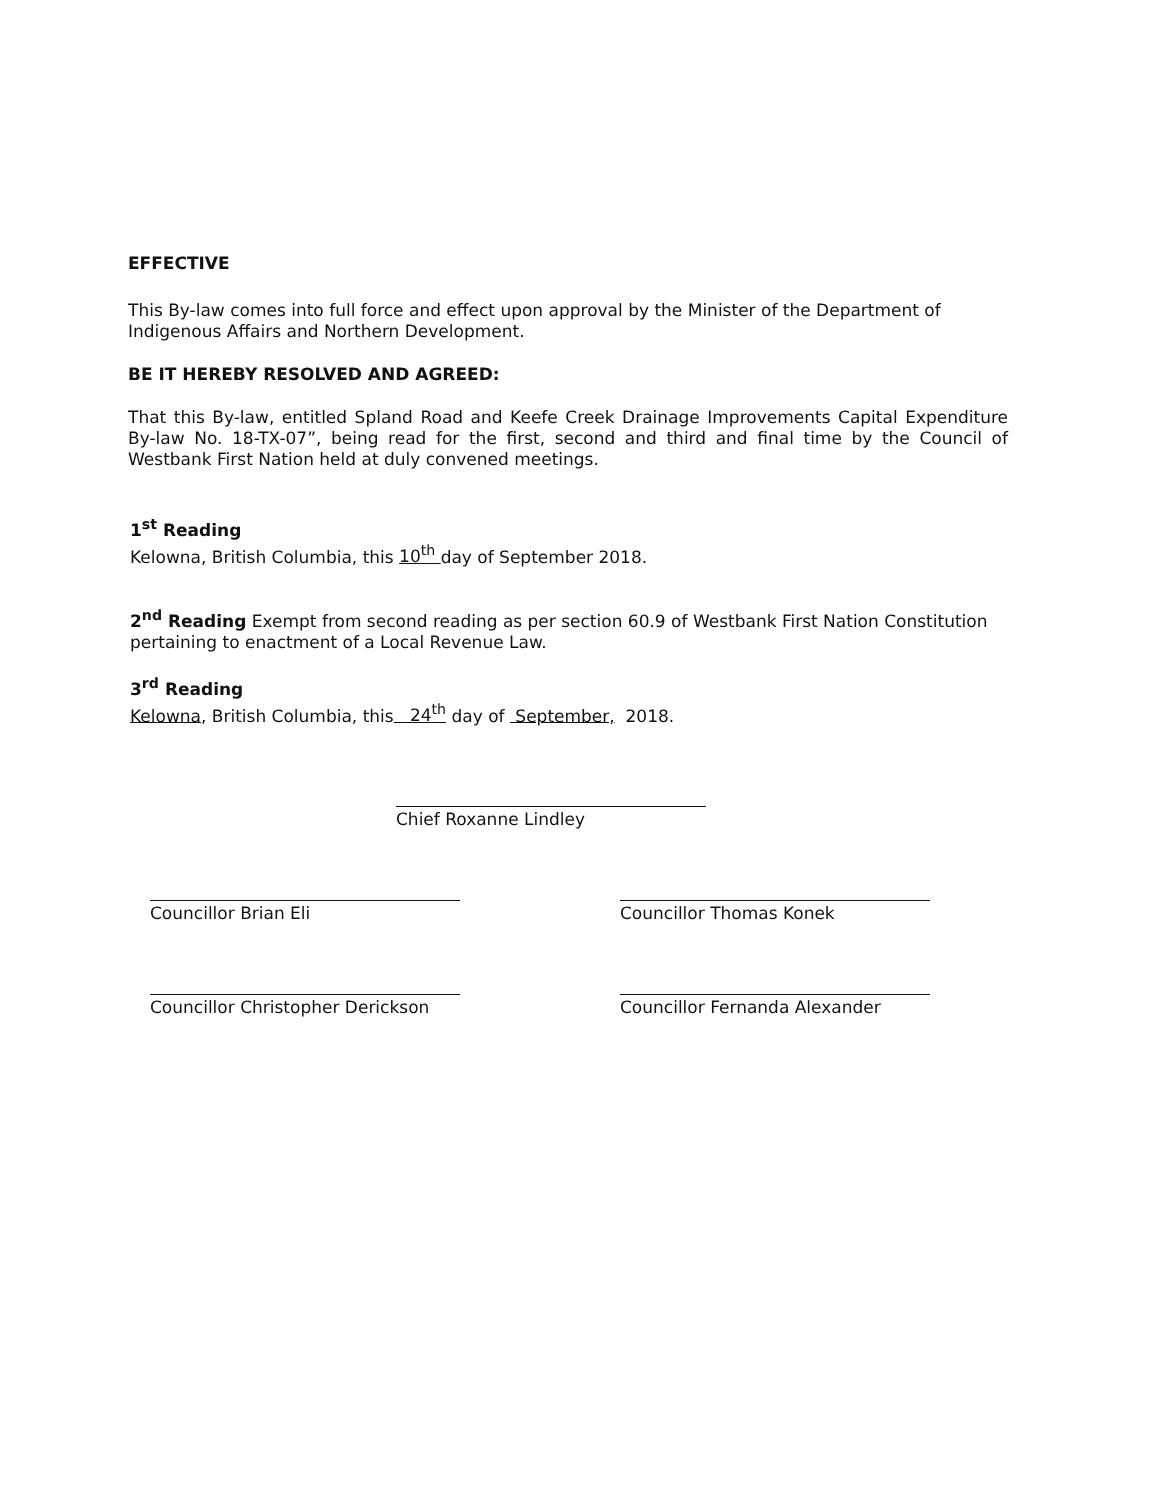EFFECTIVE
This By-law comes into full force and effect upon approval by the Minister of the Department of Indigenous Affairs and Northern Development.
BE IT HEREBY RESOLVED AND AGREED:
That this By-law, entitled Spland Road and Keefe Creek Drainage Improvements Capital Expenditure By-law No. 18-TX-07”, being read for the first, second and third and final time by the Council of Westbank First Nation held at duly convened meetings.
1<sup>st</sup> Reading
Kelowna, British Columbia, this 10<sup>th</sup> day of September 2018.
2<sup>nd</sup> Reading Exempt from second reading as per section 60.9 of Westbank First Nation Constitution pertaining to enactment of a Local Revenue Law.
3<sup>rd</sup> Reading
Kelowna, British Columbia, this 24<sup>th</sup> day of September, 2018.
Chief Roxanne Lindley
Councillor Brian Eli Councillor Thomas Konek
Councillor Christopher Derickson
Councillor Fernanda Alexander